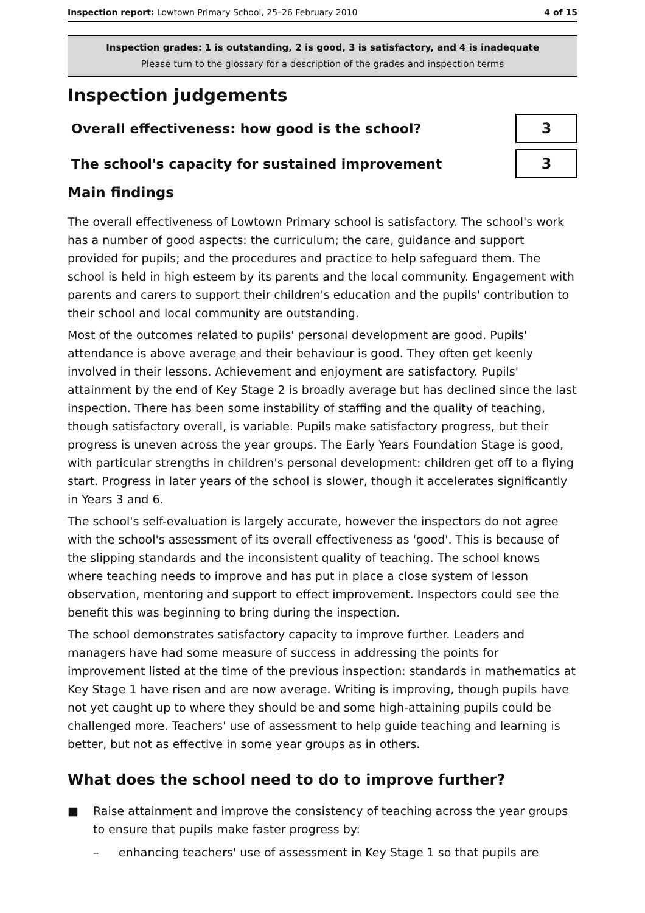Inspection report: Lowtown Primary School, 25–26 February 2010
4 of 15
Inspection grades: 1 is outstanding, 2 is good, 3 is satisfactory, and 4 is inadequate
Please turn to the glossary for a description of the grades and inspection terms
Inspection judgements
Overall effectiveness: how good is the school?
3
The school's capacity for sustained improvement
3
Main findings
The overall effectiveness of Lowtown Primary school is satisfactory. The school's work has a number of good aspects: the curriculum; the care, guidance and support provided for pupils; and the procedures and practice to help safeguard them. The school is held in high esteem by its parents and the local community. Engagement with parents and carers to support their children's education and the pupils' contribution to their school and local community are outstanding.
Most of the outcomes related to pupils' personal development are good. Pupils' attendance is above average and their behaviour is good. They often get keenly involved in their lessons. Achievement and enjoyment are satisfactory. Pupils' attainment by the end of Key Stage 2 is broadly average but has declined since the last inspection. There has been some instability of staffing and the quality of teaching, though satisfactory overall, is variable. Pupils make satisfactory progress, but their progress is uneven across the year groups. The Early Years Foundation Stage is good, with particular strengths in children's personal development: children get off to a flying start. Progress in later years of the school is slower, though it accelerates significantly in Years 3 and 6.
The school's self-evaluation is largely accurate, however the inspectors do not agree with the school's assessment of its overall effectiveness as 'good'. This is because of the slipping standards and the inconsistent quality of teaching. The school knows where teaching needs to improve and has put in place a close system of lesson observation, mentoring and support to effect improvement. Inspectors could see the benefit this was beginning to bring during the inspection.
The school demonstrates satisfactory capacity to improve further. Leaders and managers have had some measure of success in addressing the points for improvement listed at the time of the previous inspection: standards in mathematics at Key Stage 1 have risen and are now average. Writing is improving, though pupils have not yet caught up to where they should be and some high-attaining pupils could be challenged more. Teachers' use of assessment to help guide teaching and learning is better, but not as effective in some year groups as in others.
What does the school need to do to improve further?
■ Raise attainment and improve the consistency of teaching across the year groups to ensure that pupils make faster progress by:
– enhancing teachers' use of assessment in Key Stage 1 so that pupils are